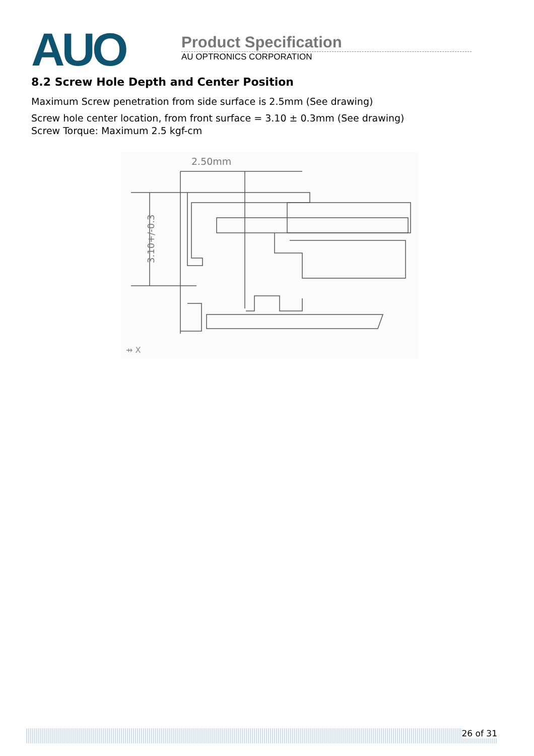AUO
Product Specification
AU OPTRONICS CORPORATION
8.2 Screw Hole Depth and Center Position
Maximum Screw penetration from side surface is 2.5mm (See drawing)
Screw hole center location, from front surface = 3.10 ± 0.3mm (See drawing)
Screw Torque: Maximum 2.5 kgf-cm
2.50mm
3.10+/-0.3
⇸ X
26 of 31